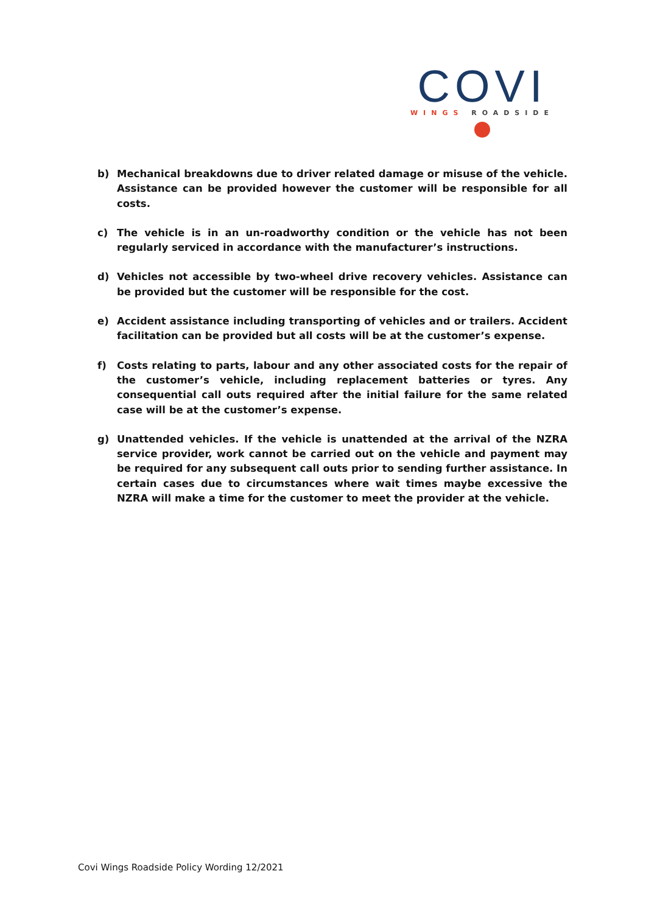COVI
WINGS ROADSIDE
b) Mechanical breakdowns due to driver related damage or misuse of the vehicle. Assistance can be provided however the customer will be responsible for all costs.
c) The vehicle is in an un-roadworthy condition or the vehicle has not been regularly serviced in accordance with the manufacturer’s instructions.
d) Vehicles not accessible by two-wheel drive recovery vehicles. Assistance can be provided but the customer will be responsible for the cost.
e) Accident assistance including transporting of vehicles and or trailers. Accident facilitation can be provided but all costs will be at the customer’s expense.
f) Costs relating to parts, labour and any other associated costs for the repair of the customer’s vehicle, including replacement batteries or tyres. Any consequential call outs required after the initial failure for the same related case will be at the customer’s expense.
g) Unattended vehicles. If the vehicle is unattended at the arrival of the NZRA service provider, work cannot be carried out on the vehicle and payment may be required for any subsequent call outs prior to sending further assistance. In certain cases due to circumstances where wait times maybe excessive the NZRA will make a time for the customer to meet the provider at the vehicle.
Covi Wings Roadside Policy Wording 12/2021